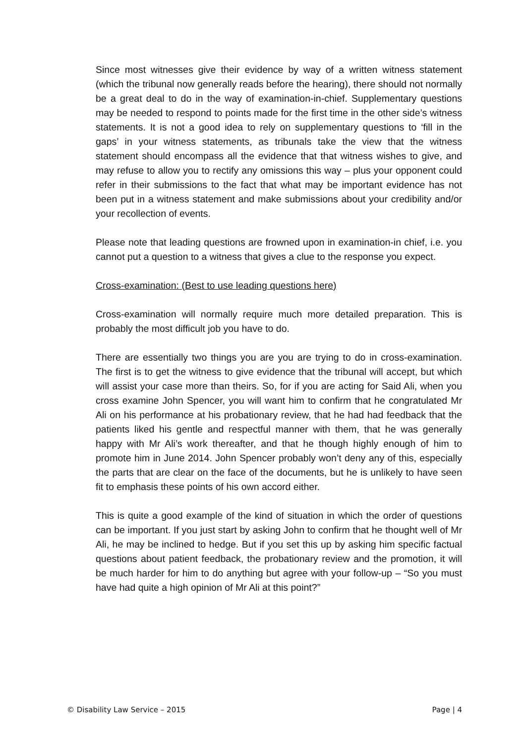Since most witnesses give their evidence by way of a written witness statement (which the tribunal now generally reads before the hearing), there should not normally be a great deal to do in the way of examination-in-chief. Supplementary questions may be needed to respond to points made for the first time in the other side’s witness statements. It is not a good idea to rely on supplementary questions to ‘fill in the gaps’ in your witness statements, as tribunals take the view that the witness statement should encompass all the evidence that that witness wishes to give, and may refuse to allow you to rectify any omissions this way – plus your opponent could refer in their submissions to the fact that what may be important evidence has not been put in a witness statement and make submissions about your credibility and/or your recollection of events.
Please note that leading questions are frowned upon in examination-in chief, i.e. you cannot put a question to a witness that gives a clue to the response you expect.
Cross-examination: (Best to use leading questions here)
Cross-examination will normally require much more detailed preparation. This is probably the most difficult job you have to do.
There are essentially two things you are you are trying to do in cross-examination. The first is to get the witness to give evidence that the tribunal will accept, but which will assist your case more than theirs. So, for if you are acting for Said Ali, when you cross examine John Spencer, you will want him to confirm that he congratulated Mr Ali on his performance at his probationary review, that he had had feedback that the patients liked his gentle and respectful manner with them, that he was generally happy with Mr Ali’s work thereafter, and that he though highly enough of him to promote him in June 2014. John Spencer probably won’t deny any of this, especially the parts that are clear on the face of the documents, but he is unlikely to have seen fit to emphasis these points of his own accord either.
This is quite a good example of the kind of situation in which the order of questions can be important. If you just start by asking John to confirm that he thought well of Mr Ali, he may be inclined to hedge. But if you set this up by asking him specific factual questions about patient feedback, the probationary review and the promotion, it will be much harder for him to do anything but agree with your follow-up – “So you must have had quite a high opinion of Mr Ali at this point?”
© Disability Law Service – 2015 Page | 4